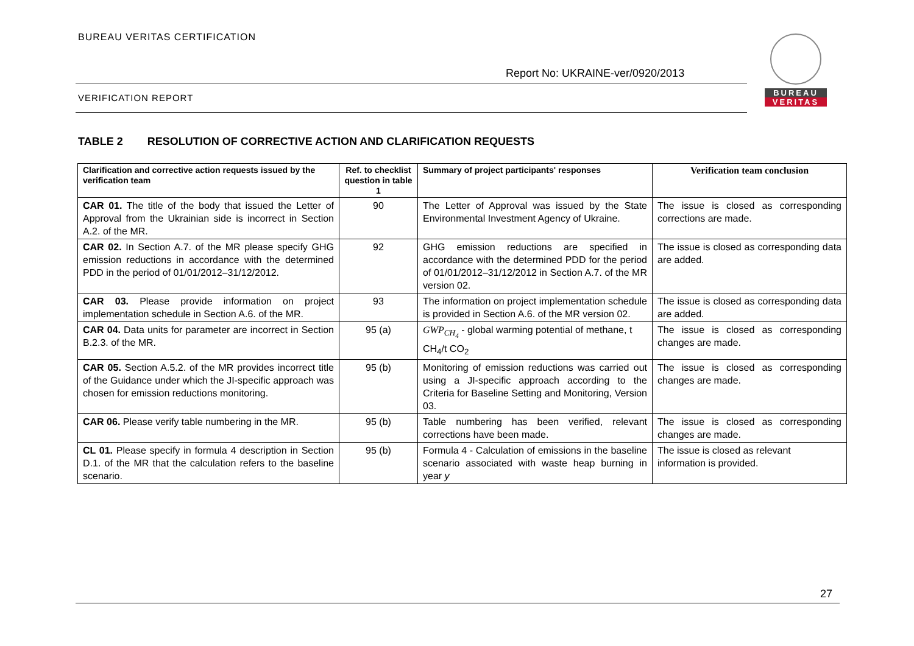BUREAU VERITAS CERTIFICATION
Report No: UKRAINE-ver/0920/2013
VERIFICATION REPORT
BUREAU
VERITAS
TABLE 2 RESOLUTION OF CORRECTIVE ACTION AND CLARIFICATION REQUESTS
| Clarification and corrective action requests issued by the verification team | Ref. to checklist question in table 1 | Summary of project participants' responses | Verification team conclusion |
| --- | --- | --- | --- |
| CAR 01. The title of the body that issued the Letter of Approval from the Ukrainian side is incorrect in Section A.2. of the MR. | 90 | The Letter of Approval was issued by the State Environmental Investment Agency of Ukraine. | The issue is closed as corresponding corrections are made. |
| CAR 02. In Section A.7. of the MR please specify GHG emission reductions in accordance with the determined PDD in the period of 01/01/2012–31/12/2012. | 92 | GHG emission reductions are specified in accordance with the determined PDD for the period of 01/01/2012–31/12/2012 in Section A.7. of the MR version 02. | The issue is closed as corresponding data are added. |
| CAR 03. Please provide information on project implementation schedule in Section A.6. of the MR. | 93 | The information on project implementation schedule is provided in Section A.6. of the MR version 02. | The issue is closed as corresponding data are added. |
| CAR 04. Data units for parameter are incorrect in Section B.2.3. of the MR. | 95 (a) | GWP<sub>CH<sub>4</sub></sub> - global warming potential of methane, t CH<sub>4</sub>/t CO<sub>2</sub> | The issue is closed as corresponding changes are made. |
| CAR 05. Section A.5.2. of the MR provides incorrect title of the Guidance under which the JI-specific approach was chosen for emission reductions monitoring. | 95 (b) | Monitoring of emission reductions was carried out using a JI-specific approach according to the Criteria for Baseline Setting and Monitoring, Version 03. | The issue is closed as corresponding changes are made. |
| CAR 06. Please verify table numbering in the MR. | 95 (b) | Table numbering has been verified, relevant corrections have been made. | The issue is closed as corresponding changes are made. |
| CL 01. Please specify in formula 4 description in Section D.1. of the MR that the calculation refers to the baseline scenario. | 95 (b) | Formula 4 - Calculation of emissions in the baseline scenario associated with waste heap burning in year y | The issue is closed as relevant information is provided. |
27